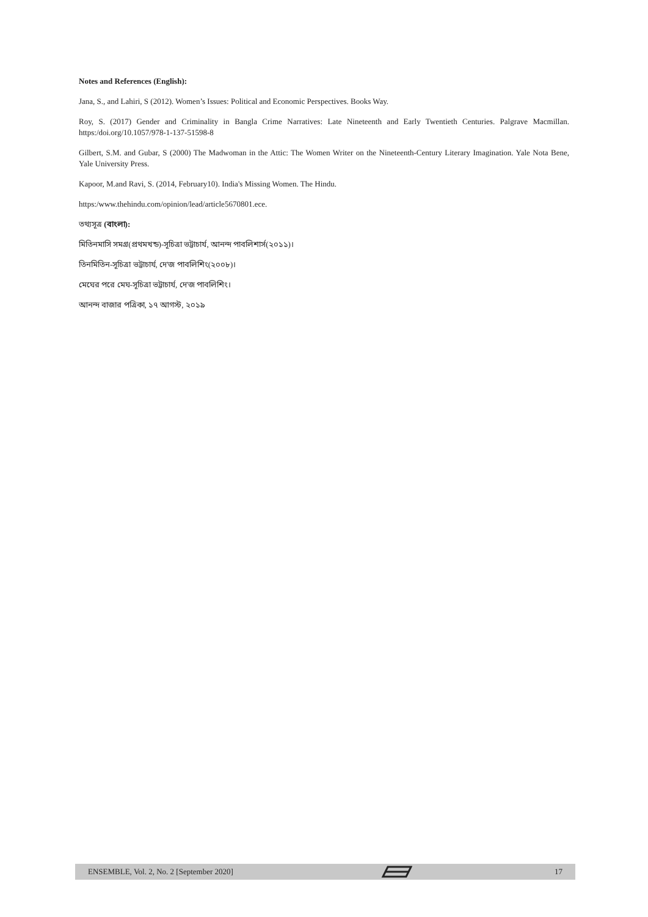Notes and References (English):
Jana, S., and Lahiri, S (2012). Women’s Issues: Political and Economic Perspectives. Books Way.
Roy, S. (2017) Gender and Criminality in Bangla Crime Narratives: Late Nineteenth and Early Twentieth Centuries. Palgrave Macmillan. https:/doi.org/10.1057/978-1-137-51598-8
Gilbert, S.M. and Gubar, S (2000) The Madwoman in the Attic: The Women Writer on the Nineteenth-Century Literary Imagination. Yale Nota Bene, Yale University Press.
Kapoor, M.and Ravi, S. (2014, February10). India's Missing Women. The Hindu.
https:/www.thehindu.com/opinion/lead/article5670801.ece.
তথ্যসূত্র (বাংলা):
মিতিনমাসি সমগ্র(প্রথমখন্ড)-সূচিত্রা ভট্টাচার্য, আনন্দ পাবলিশার্স(২০১১)।
তিনমিতিন-সূচিত্রা ভট্টাচার্য, দে'জ পাবলিশিং(২০০৮)।
মেঘের পরে মেঘ-সূচিত্রা ভট্টাচার্য, দে'জ পাবলিশিং।
আনন্দ বাজার পত্রিকা, ১৭ আগস্ট, ২০১৯
ENSEMBLE, Vol. 2, No. 2 [September 2020] 17